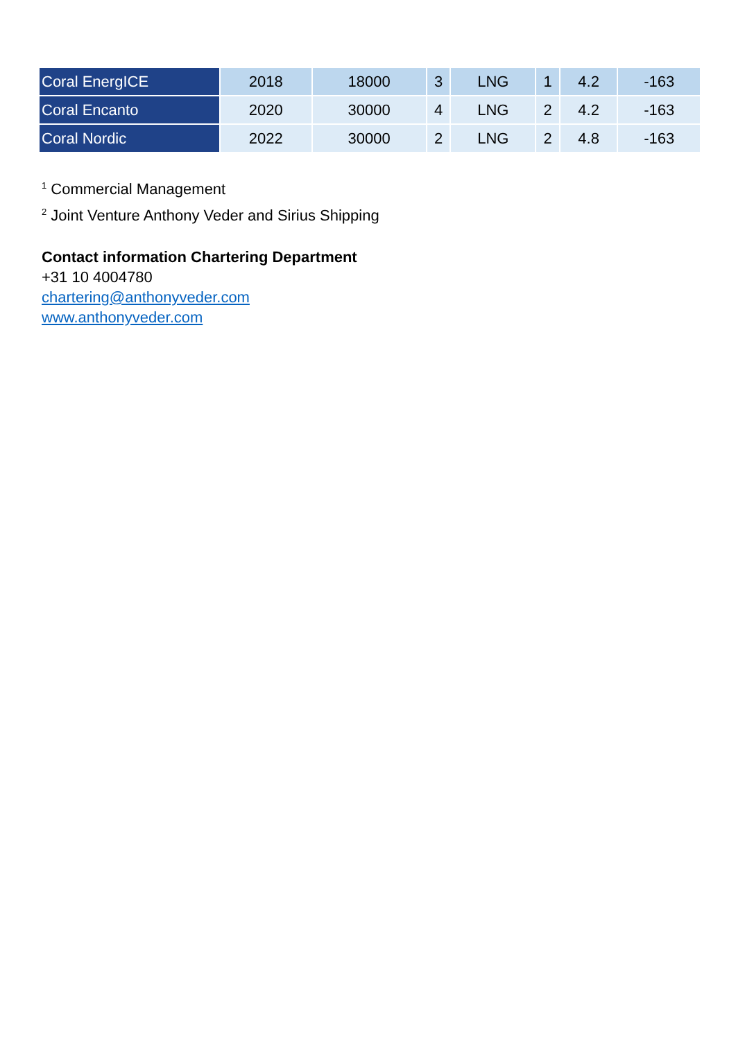| Coral EnergICE | 2018 | 18000 | 3 | LNG | 1 | 4.2 | -163 |
| Coral Encanto | 2020 | 30000 | 4 | LNG | 2 | 4.2 | -163 |
| Coral Nordic | 2022 | 30000 | 2 | LNG | 2 | 4.8 | -163 |
<sup>1</sup> Commercial Management
<sup>2</sup> Joint Venture Anthony Veder and Sirius Shipping
Contact information Chartering Department
+31 10 4004780
chartering@anthonyveder.com
www.anthonyveder.com